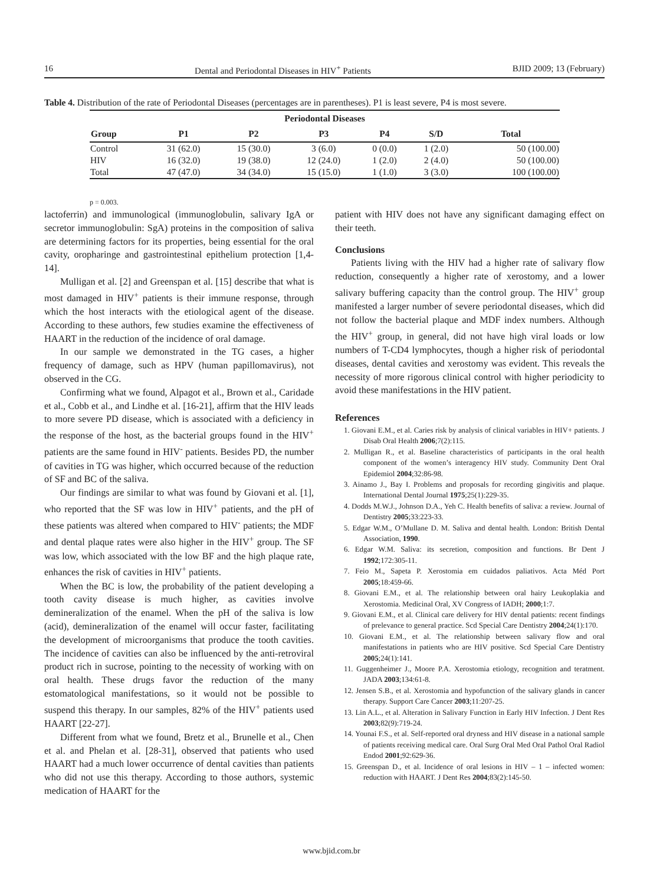16 Dental and Periodontal Diseases in HIV<sup>+</sup> Patients BJID 2009; 13 (February)
Table 4. Distribution of the rate of Periodontal Diseases (percentages are in parentheses). P1 is least severe, P4 is most severe.
| Periodontal Diseases | | | | | | |
| --- | --- | --- | --- | --- | --- | --- |
| Group | P1 | P2 | P3 | P4 | S/D | Total |
| Control | 31 (62.0) | 15 (30.0) | 3 (6.0) | 0 (0.0) | 1 (2.0) | 50 (100.00) |
| HIV | 16 (32.0) | 19 (38.0) | 12 (24.0) | 1 (2.0) | 2 (4.0) | 50 (100.00) |
| Total | 47 (47.0) | 34 (34.0) | 15 (15.0) | 1 (1.0) | 3 (3.0) | 100 (100.00) |
p = 0.003.
lactoferrin) and immunological (immunoglobulin, salivary IgA or secretor immunoglobulin: SgA) proteins in the composition of saliva are determining factors for its properties, being essential for the oral cavity, oropharinge and gastrointestinal epithelium protection [1,4-14].
Mulligan et al. [2] and Greenspan et al. [15] describe that what is most damaged in HIV<sup>+</sup> patients is their immune response, through which the host interacts with the etiological agent of the disease. According to these authors, few studies examine the effectiveness of HAART in the reduction of the incidence of oral damage.
In our sample we demonstrated in the TG cases, a higher frequency of damage, such as HPV (human papillomavirus), not observed in the CG.
Confirming what we found, Alpagot et al., Brown et al., Caridade et al., Cobb et al., and Lindhe et al. [16-21], affirm that the HIV leads to more severe PD disease, which is associated with a deficiency in the response of the host, as the bacterial groups found in the HIV<sup>+</sup> patients are the same found in HIV<sup>-</sup> patients. Besides PD, the number of cavities in TG was higher, which occurred because of the reduction of SF and BC of the saliva.
Our findings are similar to what was found by Giovani et al. [1], who reported that the SF was low in HIV<sup>+</sup> patients, and the pH of these patients was altered when compared to HIV<sup>-</sup> patients; the MDF and dental plaque rates were also higher in the HIV<sup>+</sup> group. The SF was low, which associated with the low BF and the high plaque rate, enhances the risk of cavities in HIV<sup>+</sup> patients.
When the BC is low, the probability of the patient developing a tooth cavity disease is much higher, as cavities involve demineralization of the enamel. When the pH of the saliva is low (acid), demineralization of the enamel will occur faster, facilitating the development of microorganisms that produce the tooth cavities. The incidence of cavities can also be influenced by the anti-retroviral product rich in sucrose, pointing to the necessity of working with on oral health. These drugs favor the reduction of the many estomatological manifestations, so it would not be possible to suspend this therapy. In our samples, 82% of the HIV<sup>+</sup> patients used HAART [22-27].
Different from what we found, Bretz et al., Brunelle et al., Chen et al. and Phelan et al. [28-31], observed that patients who used HAART had a much lower occurrence of dental cavities than patients who did not use this therapy. According to those authors, systemic medication of HAART for the
patient with HIV does not have any significant damaging effect on their teeth.
Conclusions
Patients living with the HIV had a higher rate of salivary flow reduction, consequently a higher rate of xerostomy, and a lower salivary buffering capacity than the control group. The HIV<sup>+</sup> group manifested a larger number of severe periodontal diseases, which did not follow the bacterial plaque and MDF index numbers. Although the HIV<sup>+</sup> group, in general, did not have high viral loads or low numbers of T-CD4 lymphocytes, though a higher risk of periodontal diseases, dental cavities and xerostomy was evident. This reveals the necessity of more rigorous clinical control with higher periodicity to avoid these manifestations in the HIV patient.
References
1. Giovani E.M., et al. Caries risk by analysis of clinical variables in HIV+ patients. J Disab Oral Health 2006;7(2):115.
2. Mulligan R., et al. Baseline characteristics of participants in the oral health component of the women’s interagency HIV study. Community Dent Oral Epidemiol 2004;32:86-98.
3. Ainamo J., Bay I. Problems and proposals for recording gingivitis and plaque. International Dental Journal 1975;25(1):229-35.
4. Dodds M.W.J., Johnson D.A., Yeh C. Health benefits of saliva: a review. Journal of Dentistry 2005;33:223-33.
5. Edgar W.M., O’Mullane D. M. Saliva and dental health. London: British Dental Association, 1990.
6. Edgar W.M. Saliva: its secretion, composition and functions. Br Dent J 1992;172:305-11.
7. Feio M., Sapeta P. Xerostomia em cuidados paliativos. Acta Méd Port 2005;18:459-66.
8. Giovani E.M., et al. The relationship between oral hairy Leukoplakia and Xerostomia. Medicinal Oral, XV Congress of IADH; 2000;1:7.
9. Giovani E.M., et al. Clinical care delivery for HIV dental patients: recent findings of prelevance to general practice. Scd Special Care Dentistry 2004;24(1):170.
10. Giovani E.M., et al. The relationship between salivary flow and oral manifestations in patients who are HIV positive. Scd Special Care Dentistry 2005;24(1):141.
11. Guggenheimer J., Moore P.A. Xerostomia etiology, recognition and teratment. JADA 2003;134:61-8.
12. Jensen S.B., et al. Xerostomia and hypofunction of the salivary glands in cancer therapy. Support Care Cancer 2003;11:207-25.
13. Lin A.L., et al. Alteration in Salivary Function in Early HIV Infection. J Dent Res 2003;82(9):719-24.
14. Younai F.S., et al. Self-reported oral dryness and HIV disease in a national sample of patients receiving medical care. Oral Surg Oral Med Oral Pathol Oral Radiol Endod 2001;92:629-36.
15. Greenspan D., et al. Incidence of oral lesions in HIV – 1 – infected women: reduction with HAART. J Dent Res 2004;83(2):145-50.
www.bjid.com.br